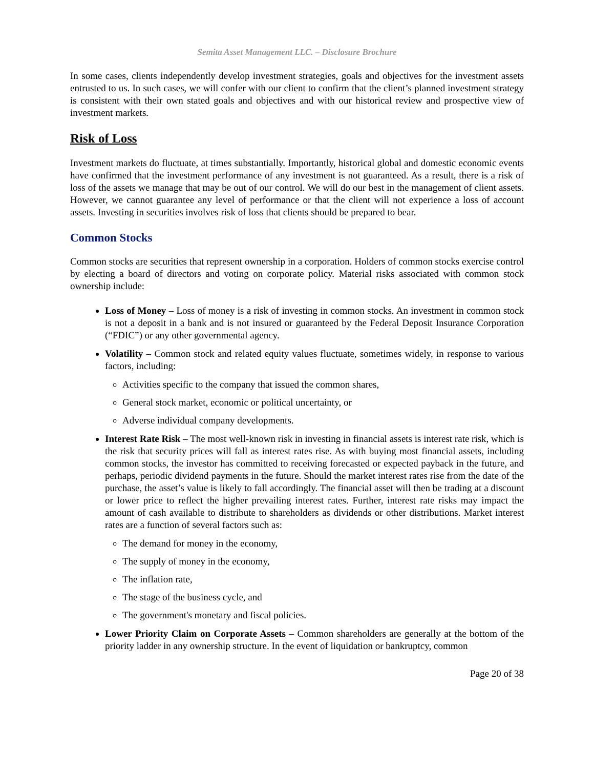Semita Asset Management LLC. – Disclosure Brochure
In some cases, clients independently develop investment strategies, goals and objectives for the investment assets entrusted to us. In such cases, we will confer with our client to confirm that the client’s planned investment strategy is consistent with their own stated goals and objectives and with our historical review and prospective view of investment markets.
Risk of Loss
Investment markets do fluctuate, at times substantially. Importantly, historical global and domestic economic events have confirmed that the investment performance of any investment is not guaranteed. As a result, there is a risk of loss of the assets we manage that may be out of our control. We will do our best in the management of client assets. However, we cannot guarantee any level of performance or that the client will not experience a loss of account assets. Investing in securities involves risk of loss that clients should be prepared to bear.
Common Stocks
Common stocks are securities that represent ownership in a corporation. Holders of common stocks exercise control by electing a board of directors and voting on corporate policy. Material risks associated with common stock ownership include:
Loss of Money – Loss of money is a risk of investing in common stocks. An investment in common stock is not a deposit in a bank and is not insured or guaranteed by the Federal Deposit Insurance Corporation (“FDIC”) or any other governmental agency.
Volatility – Common stock and related equity values fluctuate, sometimes widely, in response to various factors, including:
Activities specific to the company that issued the common shares,
General stock market, economic or political uncertainty, or
Adverse individual company developments.
Interest Rate Risk – The most well-known risk in investing in financial assets is interest rate risk, which is the risk that security prices will fall as interest rates rise. As with buying most financial assets, including common stocks, the investor has committed to receiving forecasted or expected payback in the future, and perhaps, periodic dividend payments in the future. Should the market interest rates rise from the date of the purchase, the asset’s value is likely to fall accordingly. The financial asset will then be trading at a discount or lower price to reflect the higher prevailing interest rates. Further, interest rate risks may impact the amount of cash available to distribute to shareholders as dividends or other distributions. Market interest rates are a function of several factors such as:
The demand for money in the economy,
The supply of money in the economy,
The inflation rate,
The stage of the business cycle, and
The government's monetary and fiscal policies.
Lower Priority Claim on Corporate Assets – Common shareholders are generally at the bottom of the priority ladder in any ownership structure. In the event of liquidation or bankruptcy, common
Page 20 of 38